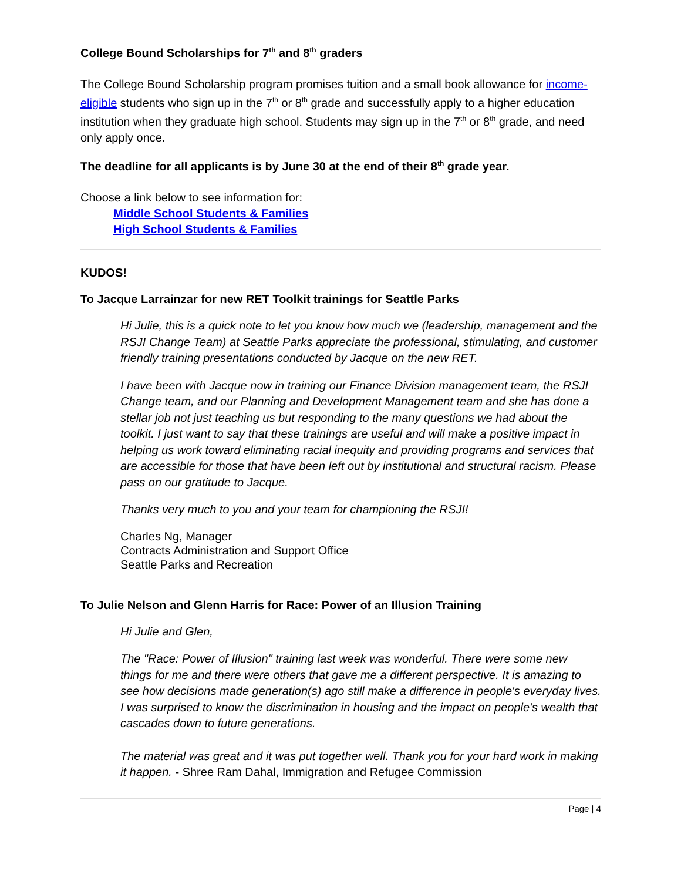College Bound Scholarships for 7<sup>th</sup> and 8<sup>th</sup> graders
The College Bound Scholarship program promises tuition and a small book allowance for income-eligible students who sign up in the 7<sup>th</sup> or 8<sup>th</sup> grade and successfully apply to a higher education institution when they graduate high school. Students may sign up in the 7<sup>th</sup> or 8<sup>th</sup> grade, and need only apply once.
The deadline for all applicants is by June 30 at the end of their 8<sup>th</sup> grade year.
Choose a link below to see information for:
Middle School Students & Families
High School Students & Families
KUDOS!
To Jacque Larrainzar for new RET Toolkit trainings for Seattle Parks
Hi Julie, this is a quick note to let you know how much we (leadership, management and the RSJI Change Team) at Seattle Parks appreciate the professional, stimulating, and customer friendly training presentations conducted by Jacque on the new RET.
I have been with Jacque now in training our Finance Division management team, the RSJI Change team, and our Planning and Development Management team and she has done a stellar job not just teaching us but responding to the many questions we had about the toolkit. I just want to say that these trainings are useful and will make a positive impact in helping us work toward eliminating racial inequity and providing programs and services that are accessible for those that have been left out by institutional and structural racism. Please pass on our gratitude to Jacque.
Thanks very much to you and your team for championing the RSJI!
Charles Ng, Manager
Contracts Administration and Support Office
Seattle Parks and Recreation
To Julie Nelson and Glenn Harris for Race: Power of an Illusion Training
Hi Julie and Glen,
The "Race: Power of Illusion" training last week was wonderful. There were some new things for me and there were others that gave me a different perspective. It is amazing to see how decisions made generation(s) ago still make a difference in people's everyday lives. I was surprised to know the discrimination in housing and the impact on people's wealth that cascades down to future generations.
The material was great and it was put together well. Thank you for your hard work in making it happen. - Shree Ram Dahal, Immigration and Refugee Commission
Page | 4